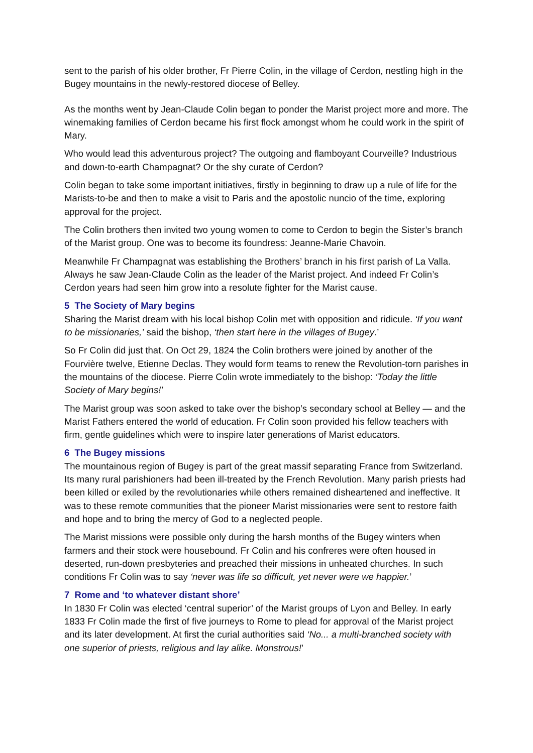sent to the parish of his older brother, Fr Pierre Colin, in the village of Cerdon, nestling high in the Bugey mountains in the newly-restored diocese of Belley.
As the months went by Jean-Claude Colin began to ponder the Marist project more and more. The winemaking families of Cerdon became his first flock amongst whom he could work in the spirit of Mary.
Who would lead this adventurous project? The outgoing and flamboyant Courveille? Industrious and down-to-earth Champagnat? Or the shy curate of Cerdon?
Colin began to take some important initiatives, firstly in beginning to draw up a rule of life for the Marists-to-be and then to make a visit to Paris and the apostolic nuncio of the time, exploring approval for the project.
The Colin brothers then invited two young women to come to Cerdon to begin the Sister’s branch of the Marist group. One was to become its foundress: Jeanne-Marie Chavoin.
Meanwhile Fr Champagnat was establishing the Brothers’ branch in his first parish of La Valla. Always he saw Jean-Claude Colin as the leader of the Marist project. And indeed Fr Colin’s Cerdon years had seen him grow into a resolute fighter for the Marist cause.
5 The Society of Mary begins
Sharing the Marist dream with his local bishop Colin met with opposition and ridicule. ‘If you want to be missionaries,’ said the bishop, ‘then start here in the villages of Bugey.’
So Fr Colin did just that. On Oct 29, 1824 the Colin brothers were joined by another of the Fourvière twelve, Etienne Declas. They would form teams to renew the Revolution-torn parishes in the mountains of the diocese. Pierre Colin wrote immediately to the bishop: ‘Today the little Society of Mary begins!’
The Marist group was soon asked to take over the bishop’s secondary school at Belley — and the Marist Fathers entered the world of education. Fr Colin soon provided his fellow teachers with firm, gentle guidelines which were to inspire later generations of Marist educators.
6 The Bugey missions
The mountainous region of Bugey is part of the great massif separating France from Switzerland. Its many rural parishioners had been ill-treated by the French Revolution. Many parish priests had been killed or exiled by the revolutionaries while others remained disheartened and ineffective. It was to these remote communities that the pioneer Marist missionaries were sent to restore faith and hope and to bring the mercy of God to a neglected people.
The Marist missions were possible only during the harsh months of the Bugey winters when farmers and their stock were housebound. Fr Colin and his confreres were often housed in deserted, run-down presbyteries and preached their missions in unheated churches. In such conditions Fr Colin was to say ‘never was life so difficult, yet never were we happier.’
7 Rome and ‘to whatever distant shore’
In 1830 Fr Colin was elected ‘central superior’ of the Marist groups of Lyon and Belley. In early 1833 Fr Colin made the first of five journeys to Rome to plead for approval of the Marist project and its later development. At first the curial authorities said ‘No... a multi-branched society with one superior of priests, religious and lay alike. Monstrous!’